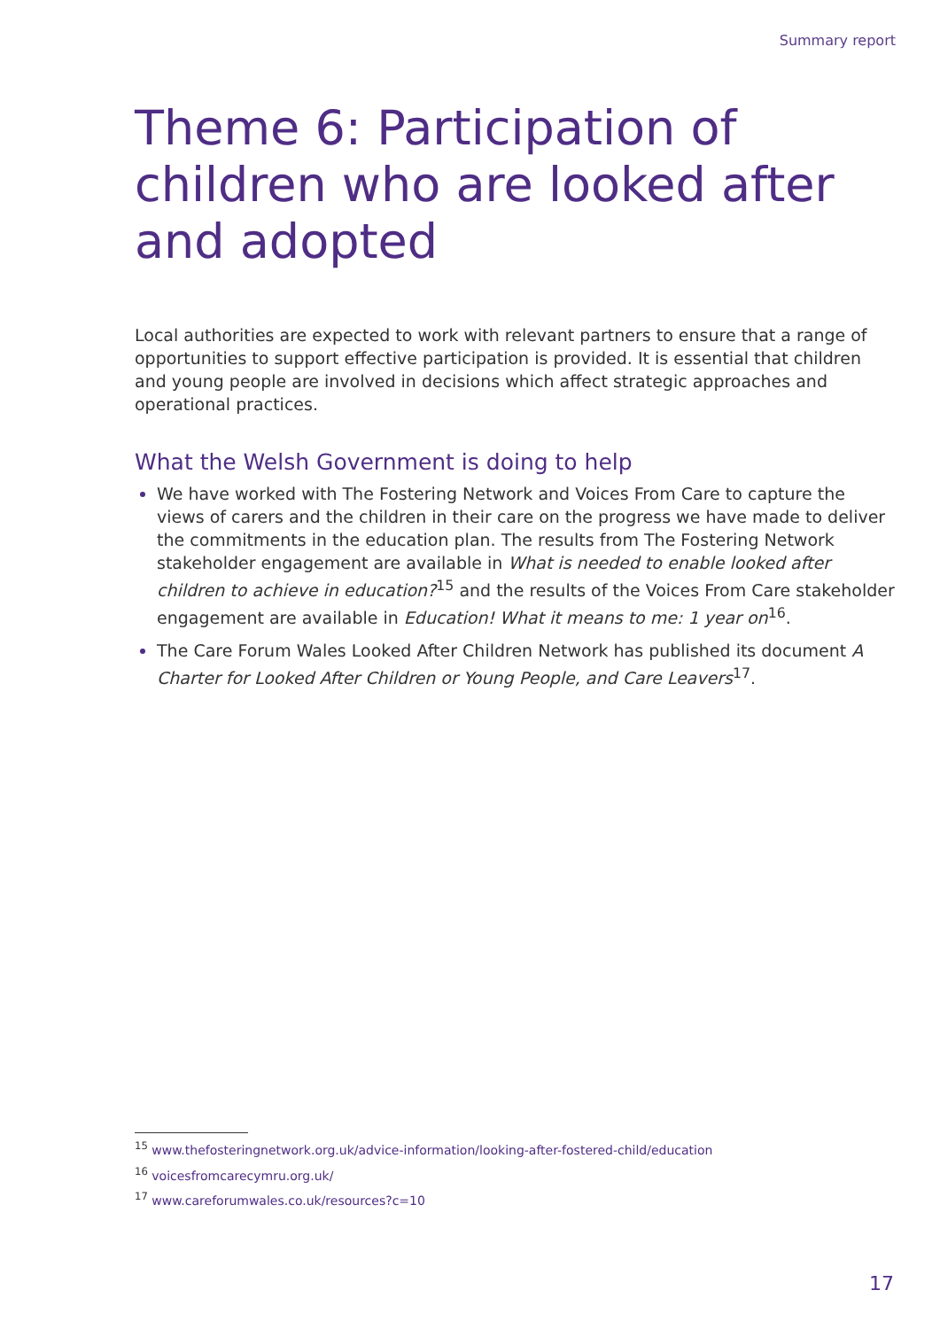Summary report
Theme 6: Participation of children who are looked after and adopted
Local authorities are expected to work with relevant partners to ensure that a range of opportunities to support effective participation is provided. It is essential that children and young people are involved in decisions which affect strategic approaches and operational practices.
What the Welsh Government is doing to help
We have worked with The Fostering Network and Voices From Care to capture the views of carers and the children in their care on the progress we have made to deliver the commitments in the education plan. The results from The Fostering Network stakeholder engagement are available in What is needed to enable looked after children to achieve in education?<sup>15</sup> and the results of the Voices From Care stakeholder engagement are available in Education! What it means to me: 1 year on<sup>16</sup>.
The Care Forum Wales Looked After Children Network has published its document A Charter for Looked After Children or Young People, and Care Leavers<sup>17</sup>.
<sup>15</sup> www.thefosteringnetwork.org.uk/advice-information/looking-after-fostered-child/education
<sup>16</sup> voicesfromcarecymru.org.uk/
<sup>17</sup> www.careforumwales.co.uk/resources?c=10
17